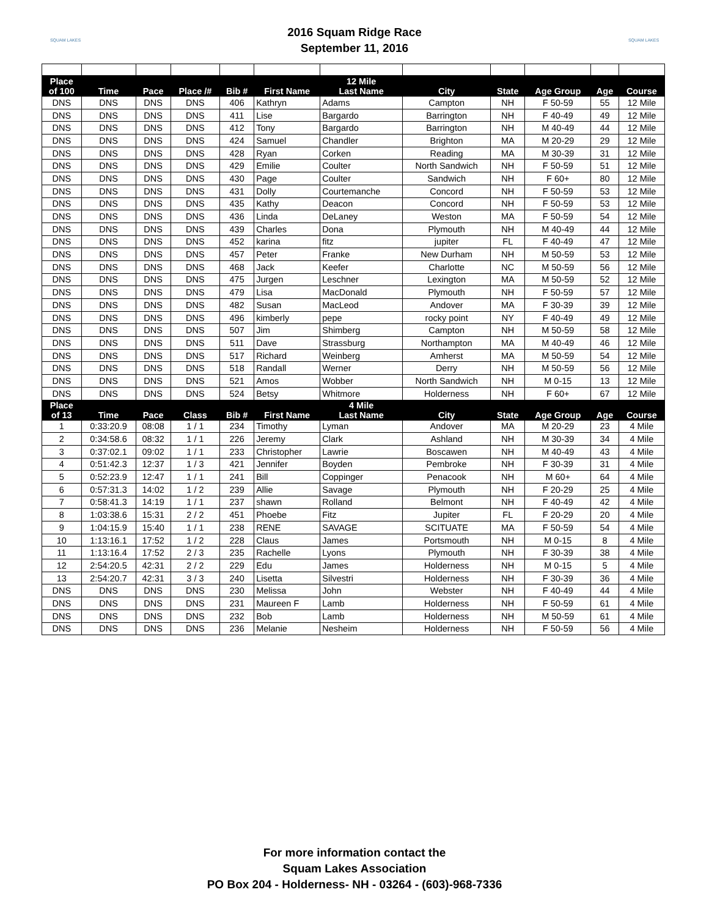SQUAM LAKES
2016 Squam Ridge Race
September 11, 2016
SQUAM LAKES
| Place of 100 | Time | Pace | Place /# | Bib # | First Name | 12 Mile Last Name | City | State | Age Group | Age | Course |
| --- | --- | --- | --- | --- | --- | --- | --- | --- | --- | --- | --- |
| DNS | DNS | DNS | DNS | 406 | Kathryn | Adams | Campton | NH | F 50-59 | 55 | 12 Mile |
| DNS | DNS | DNS | DNS | 411 | Lise | Bargardo | Barrington | NH | F 40-49 | 49 | 12 Mile |
| DNS | DNS | DNS | DNS | 412 | Tony | Bargardo | Barrington | NH | M 40-49 | 44 | 12 Mile |
| DNS | DNS | DNS | DNS | 424 | Samuel | Chandler | Brighton | MA | M 20-29 | 29 | 12 Mile |
| DNS | DNS | DNS | DNS | 428 | Ryan | Corken | Reading | MA | M 30-39 | 31 | 12 Mile |
| DNS | DNS | DNS | DNS | 429 | Emilie | Coulter | North Sandwich | NH | F 50-59 | 51 | 12 Mile |
| DNS | DNS | DNS | DNS | 430 | Page | Coulter | Sandwich | NH | F 60+ | 80 | 12 Mile |
| DNS | DNS | DNS | DNS | 431 | Dolly | Courtemanche | Concord | NH | F 50-59 | 53 | 12 Mile |
| DNS | DNS | DNS | DNS | 435 | Kathy | Deacon | Concord | NH | F 50-59 | 53 | 12 Mile |
| DNS | DNS | DNS | DNS | 436 | Linda | DeLaney | Weston | MA | F 50-59 | 54 | 12 Mile |
| DNS | DNS | DNS | DNS | 439 | Charles | Dona | Plymouth | NH | M 40-49 | 44 | 12 Mile |
| DNS | DNS | DNS | DNS | 452 | karina | fitz | jupiter | FL | F 40-49 | 47 | 12 Mile |
| DNS | DNS | DNS | DNS | 457 | Peter | Franke | New Durham | NH | M 50-59 | 53 | 12 Mile |
| DNS | DNS | DNS | DNS | 468 | Jack | Keefer | Charlotte | NC | M 50-59 | 56 | 12 Mile |
| DNS | DNS | DNS | DNS | 475 | Jurgen | Leschner | Lexington | MA | M 50-59 | 52 | 12 Mile |
| DNS | DNS | DNS | DNS | 479 | Lisa | MacDonald | Plymouth | NH | F 50-59 | 57 | 12 Mile |
| DNS | DNS | DNS | DNS | 482 | Susan | MacLeod | Andover | MA | F 30-39 | 39 | 12 Mile |
| DNS | DNS | DNS | DNS | 496 | kimberly | pepe | rocky point | NY | F 40-49 | 49 | 12 Mile |
| DNS | DNS | DNS | DNS | 507 | Jim | Shimberg | Campton | NH | M 50-59 | 58 | 12 Mile |
| DNS | DNS | DNS | DNS | 511 | Dave | Strassburg | Northampton | MA | M 40-49 | 46 | 12 Mile |
| DNS | DNS | DNS | DNS | 517 | Richard | Weinberg | Amherst | MA | M 50-59 | 54 | 12 Mile |
| DNS | DNS | DNS | DNS | 518 | Randall | Werner | Derry | NH | M 50-59 | 56 | 12 Mile |
| DNS | DNS | DNS | DNS | 521 | Amos | Wobber | North Sandwich | NH | M 0-15 | 13 | 12 Mile |
| DNS | DNS | DNS | DNS | 524 | Betsy | Whitmore | Holderness | NH | F 60+ | 67 | 12 Mile |
| Place of 13 | Time | Pace | Class | Bib # | First Name | 4 Mile Last Name | City | State | Age Group | Age | Course |
| 1 | 0:33:20.9 | 08:08 | 1 / 1 | 234 | Timothy | Lyman | Andover | MA | M 20-29 | 23 | 4 Mile |
| 2 | 0:34:58.6 | 08:32 | 1 / 1 | 226 | Jeremy | Clark | Ashland | NH | M 30-39 | 34 | 4 Mile |
| 3 | 0:37:02.1 | 09:02 | 1 / 1 | 233 | Christopher | Lawrie | Boscawen | NH | M 40-49 | 43 | 4 Mile |
| 4 | 0:51:42.3 | 12:37 | 1 / 3 | 421 | Jennifer | Boyden | Pembroke | NH | F 30-39 | 31 | 4 Mile |
| 5 | 0:52:23.9 | 12:47 | 1 / 1 | 241 | Bill | Coppinger | Penacook | NH | M 60+ | 64 | 4 Mile |
| 6 | 0:57:31.3 | 14:02 | 1 / 2 | 239 | Allie | Savage | Plymouth | NH | F 20-29 | 25 | 4 Mile |
| 7 | 0:58:41.3 | 14:19 | 1 / 1 | 237 | shawn | Rolland | Belmont | NH | F 40-49 | 42 | 4 Mile |
| 8 | 1:03:38.6 | 15:31 | 2 / 2 | 451 | Phoebe | Fitz | Jupiter | FL | F 20-29 | 20 | 4 Mile |
| 9 | 1:04:15.9 | 15:40 | 1 / 1 | 238 | RENE | SAVAGE | SCITUATE | MA | F 50-59 | 54 | 4 Mile |
| 10 | 1:13:16.1 | 17:52 | 1 / 2 | 228 | Claus | James | Portsmouth | NH | M 0-15 | 8 | 4 Mile |
| 11 | 1:13:16.4 | 17:52 | 2 / 3 | 235 | Rachelle | Lyons | Plymouth | NH | F 30-39 | 38 | 4 Mile |
| 12 | 2:54:20.5 | 42:31 | 2 / 2 | 229 | Edu | James | Holderness | NH | M 0-15 | 5 | 4 Mile |
| 13 | 2:54:20.7 | 42:31 | 3 / 3 | 240 | Lisetta | Silvestri | Holderness | NH | F 30-39 | 36 | 4 Mile |
| DNS | DNS | DNS | DNS | 230 | Melissa | John | Webster | NH | F 40-49 | 44 | 4 Mile |
| DNS | DNS | DNS | DNS | 231 | Maureen F | Lamb | Holderness | NH | F 50-59 | 61 | 4 Mile |
| DNS | DNS | DNS | DNS | 232 | Bob | Lamb | Holderness | NH | M 50-59 | 61 | 4 Mile |
| DNS | DNS | DNS | DNS | 236 | Melanie | Nesheim | Holderness | NH | F 50-59 | 56 | 4 Mile |
For more information contact the
Squam Lakes Association
PO Box 204 - Holderness- NH - 03264 - (603)-968-7336